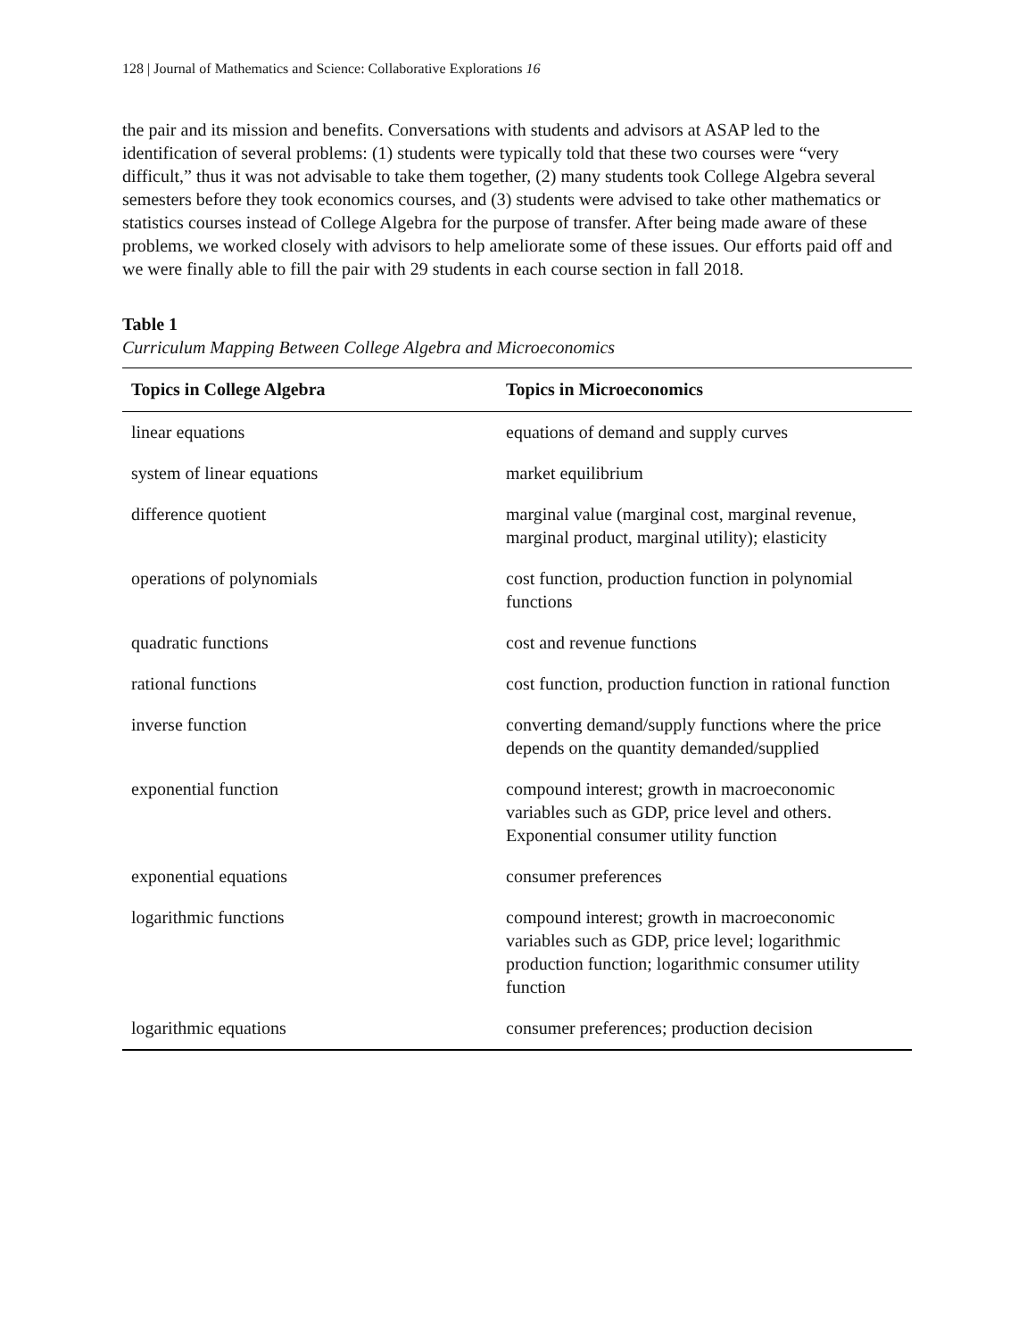128 | Journal of Mathematics and Science: Collaborative Explorations 16
the pair and its mission and benefits. Conversations with students and advisors at ASAP led to the identification of several problems: (1) students were typically told that these two courses were “very difficult,” thus it was not advisable to take them together, (2) many students took College Algebra several semesters before they took economics courses, and (3) students were advised to take other mathematics or statistics courses instead of College Algebra for the purpose of transfer. After being made aware of these problems, we worked closely with advisors to help ameliorate some of these issues. Our efforts paid off and we were finally able to fill the pair with 29 students in each course section in fall 2018.
Table 1
Curriculum Mapping Between College Algebra and Microeconomics
| Topics in College Algebra | Topics in Microeconomics |
| --- | --- |
| linear equations | equations of demand and supply curves |
| system of linear equations | market equilibrium |
| difference quotient | marginal value (marginal cost, marginal revenue, marginal product, marginal utility); elasticity |
| operations of polynomials | cost function, production function in polynomial functions |
| quadratic functions | cost and revenue functions |
| rational functions | cost function, production function in rational function |
| inverse function | converting demand/supply functions where the price depends on the quantity demanded/supplied |
| exponential function | compound interest; growth in macroeconomic variables such as GDP, price level and others. Exponential consumer utility function |
| exponential equations | consumer preferences |
| logarithmic functions | compound interest; growth in macroeconomic variables such as GDP, price level; logarithmic production function; logarithmic consumer utility function |
| logarithmic equations | consumer preferences; production decision |